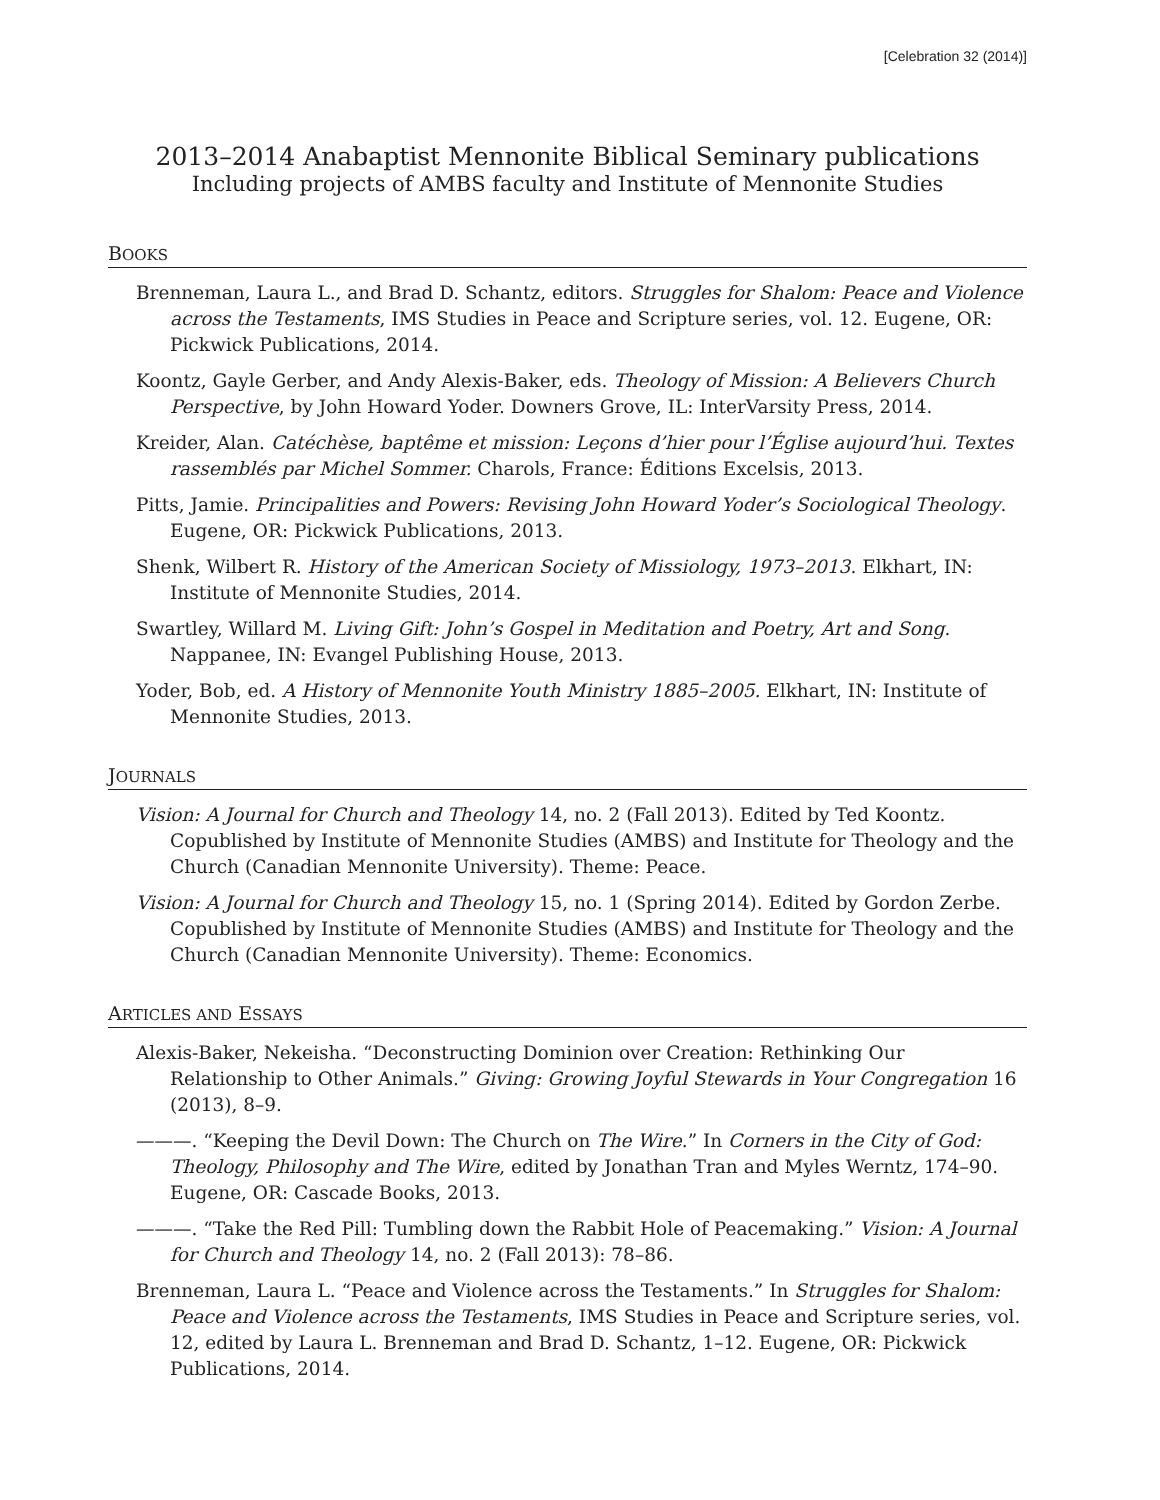[Celebration 32 (2014)]
2013–2014 Anabaptist Mennonite Biblical Seminary publications
Including projects of AMBS faculty and Institute of Mennonite Studies
BOOKS
Brenneman, Laura L., and Brad D. Schantz, editors. Struggles for Shalom: Peace and Violence across the Testaments, IMS Studies in Peace and Scripture series, vol. 12. Eugene, OR: Pickwick Publications, 2014.
Koontz, Gayle Gerber, and Andy Alexis-Baker, eds. Theology of Mission: A Believers Church Perspective, by John Howard Yoder. Downers Grove, IL: InterVarsity Press, 2014.
Kreider, Alan. Catéchèse, baptême et mission: Leçons d’hier pour l’Église aujourd’hui. Textes rassemblés par Michel Sommer. Charols, France: Éditions Excelsis, 2013.
Pitts, Jamie. Principalities and Powers: Revising John Howard Yoder’s Sociological Theology. Eugene, OR: Pickwick Publications, 2013.
Shenk, Wilbert R. History of the American Society of Missiology, 1973–2013. Elkhart, IN: Institute of Mennonite Studies, 2014.
Swartley, Willard M. Living Gift: John’s Gospel in Meditation and Poetry, Art and Song. Nappanee, IN: Evangel Publishing House, 2013.
Yoder, Bob, ed. A History of Mennonite Youth Ministry 1885–2005. Elkhart, IN: Institute of Mennonite Studies, 2013.
JOURNALS
Vision: A Journal for Church and Theology 14, no. 2 (Fall 2013). Edited by Ted Koontz. Copublished by Institute of Mennonite Studies (AMBS) and Institute for Theology and the Church (Canadian Mennonite University). Theme: Peace.
Vision: A Journal for Church and Theology 15, no. 1 (Spring 2014). Edited by Gordon Zerbe. Copublished by Institute of Mennonite Studies (AMBS) and Institute for Theology and the Church (Canadian Mennonite University). Theme: Economics.
ARTICLES AND ESSAYS
Alexis-Baker, Nekeisha. “Deconstructing Dominion over Creation: Rethinking Our Relationship to Other Animals.” Giving: Growing Joyful Stewards in Your Congregation 16 (2013), 8–9.
———. “Keeping the Devil Down: The Church on The Wire.” In Corners in the City of God: Theology, Philosophy and The Wire, edited by Jonathan Tran and Myles Werntz, 174–90. Eugene, OR: Cascade Books, 2013.
———. “Take the Red Pill: Tumbling down the Rabbit Hole of Peacemaking.” Vision: A Journal for Church and Theology 14, no. 2 (Fall 2013): 78–86.
Brenneman, Laura L. “Peace and Violence across the Testaments.” In Struggles for Shalom: Peace and Violence across the Testaments, IMS Studies in Peace and Scripture series, vol. 12, edited by Laura L. Brenneman and Brad D. Schantz, 1–12. Eugene, OR: Pickwick Publications, 2014.